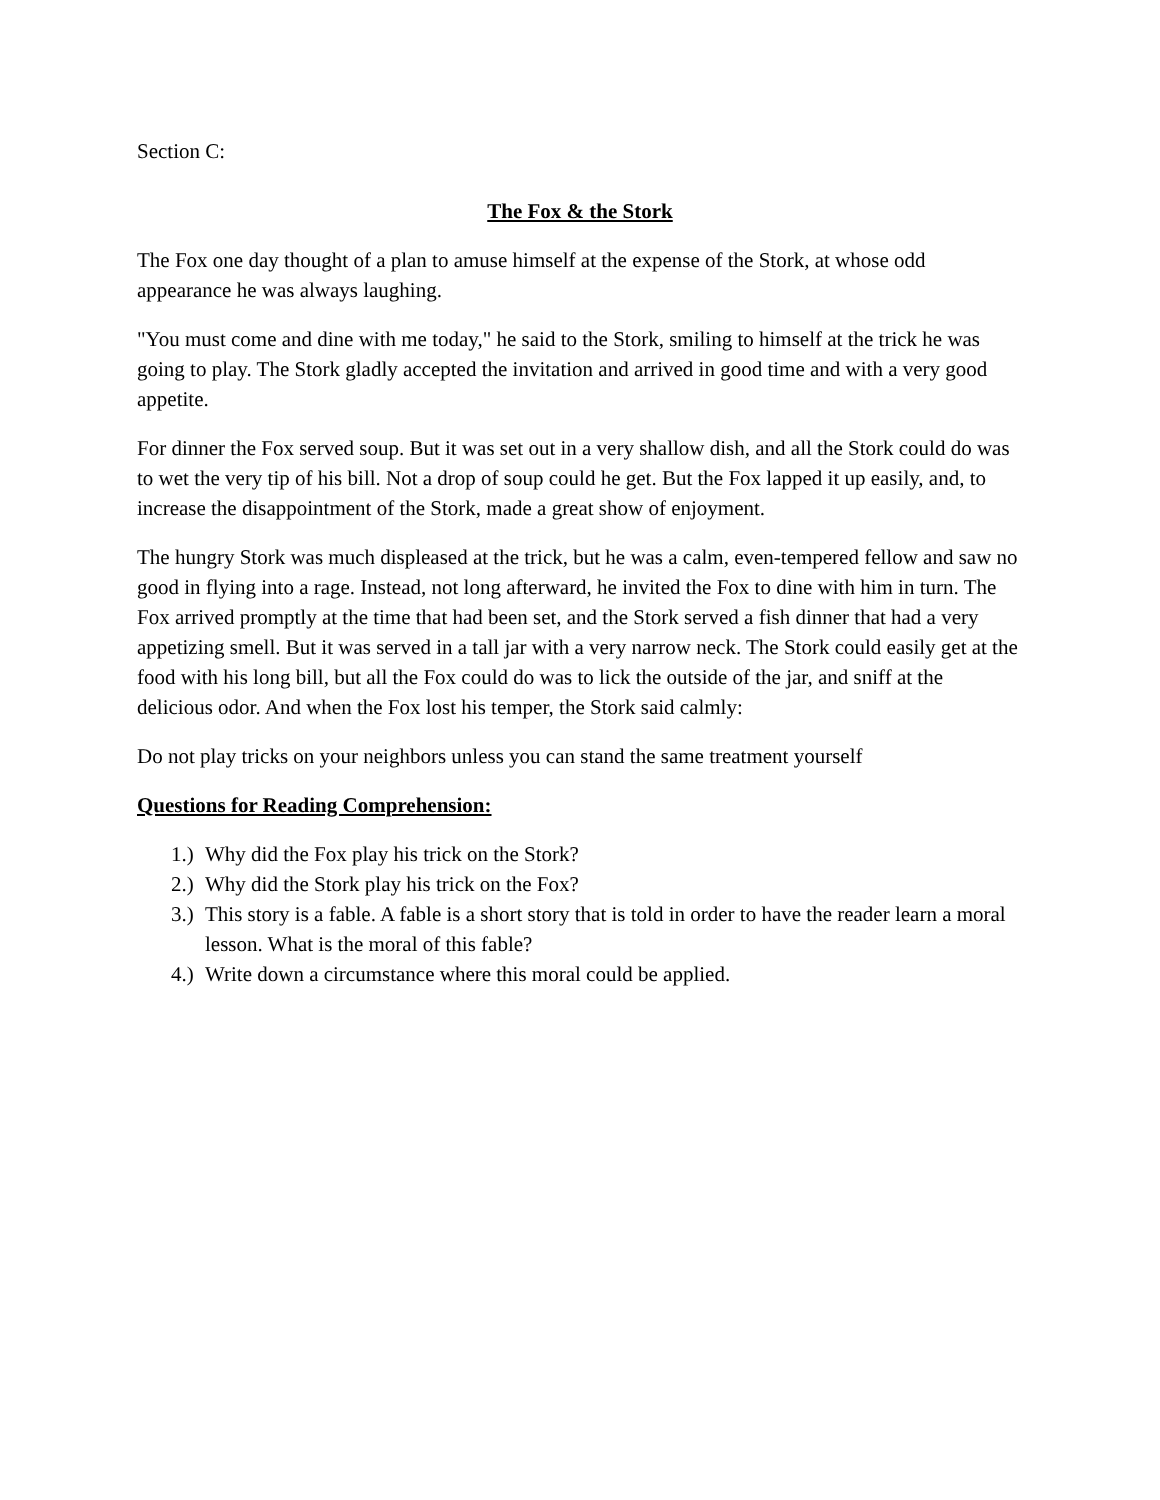Section C:
The Fox & the Stork
The Fox one day thought of a plan to amuse himself at the expense of the Stork, at whose odd appearance he was always laughing.
"You must come and dine with me today," he said to the Stork, smiling to himself at the trick he was going to play. The Stork gladly accepted the invitation and arrived in good time and with a very good appetite.
For dinner the Fox served soup. But it was set out in a very shallow dish, and all the Stork could do was to wet the very tip of his bill. Not a drop of soup could he get. But the Fox lapped it up easily, and, to increase the disappointment of the Stork, made a great show of enjoyment.
The hungry Stork was much displeased at the trick, but he was a calm, even-tempered fellow and saw no good in flying into a rage. Instead, not long afterward, he invited the Fox to dine with him in turn. The Fox arrived promptly at the time that had been set, and the Stork served a fish dinner that had a very appetizing smell. But it was served in a tall jar with a very narrow neck. The Stork could easily get at the food with his long bill, but all the Fox could do was to lick the outside of the jar, and sniff at the delicious odor. And when the Fox lost his temper, the Stork said calmly:
Do not play tricks on your neighbors unless you can stand the same treatment yourself
Questions for Reading Comprehension:
1.) Why did the Fox play his trick on the Stork?
2.) Why did the Stork play his trick on the Fox?
3.) This story is a fable. A fable is a short story that is told in order to have the reader learn a moral lesson. What is the moral of this fable?
4.) Write down a circumstance where this moral could be applied.